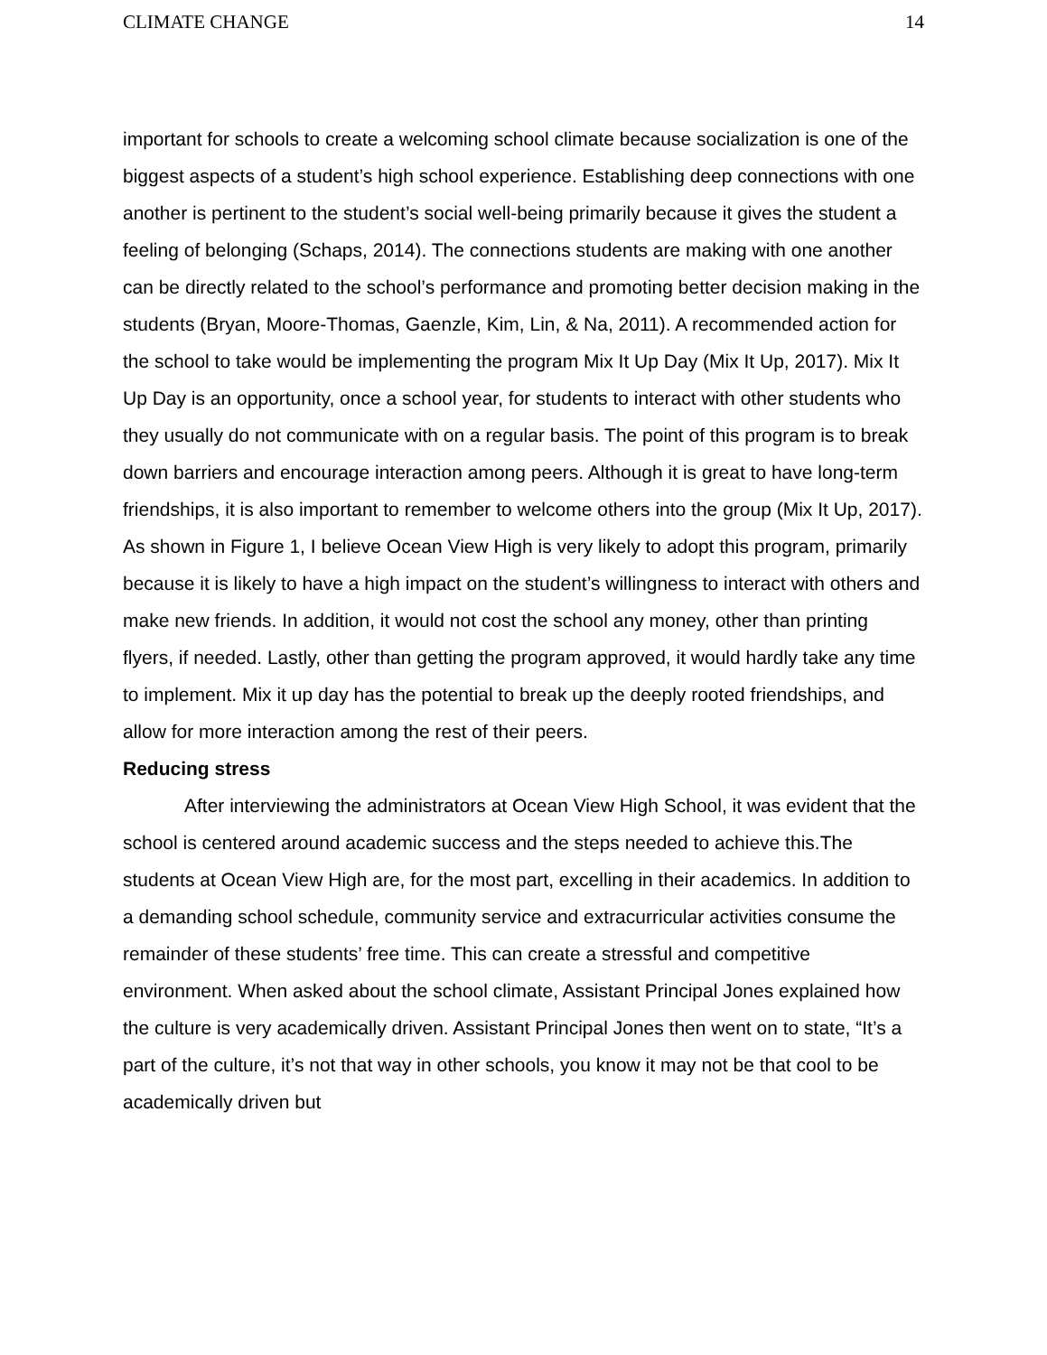CLIMATE CHANGE 14
important for schools to create a welcoming school climate because socialization is one of the biggest aspects of a student’s high school experience. Establishing deep connections with one another is pertinent to the student’s social well-being primarily because it gives the student a feeling of belonging (Schaps, 2014). The connections students are making with one another can be directly related to the school’s performance and promoting better decision making in the students (Bryan, Moore-Thomas, Gaenzle, Kim, Lin, & Na, 2011). A recommended action for the school to take would be implementing the program Mix It Up Day (Mix It Up, 2017). Mix It Up Day is an opportunity, once a school year, for students to interact with other students who they usually do not communicate with on a regular basis. The point of this program is to break down barriers and encourage interaction among peers. Although it is great to have long-term friendships, it is also important to remember to welcome others into the group (Mix It Up, 2017). As shown in Figure 1, I believe Ocean View High is very likely to adopt this program, primarily because it is likely to have a high impact on the student’s willingness to interact with others and make new friends. In addition, it would not cost the school any money, other than printing flyers, if needed. Lastly, other than getting the program approved, it would hardly take any time to implement. Mix it up day has the potential to break up the deeply rooted friendships, and allow for more interaction among the rest of their peers.
Reducing stress
After interviewing the administrators at Ocean View High School, it was evident that the school is centered around academic success and the steps needed to achieve this.The students at Ocean View High are, for the most part, excelling in their academics. In addition to a demanding school schedule, community service and extracurricular activities consume the remainder of these students’ free time. This can create a stressful and competitive environment. When asked about the school climate, Assistant Principal Jones explained how the culture is very academically driven. Assistant Principal Jones then went on to state, “It’s a part of the culture, it’s not that way in other schools, you know it may not be that cool to be academically driven but